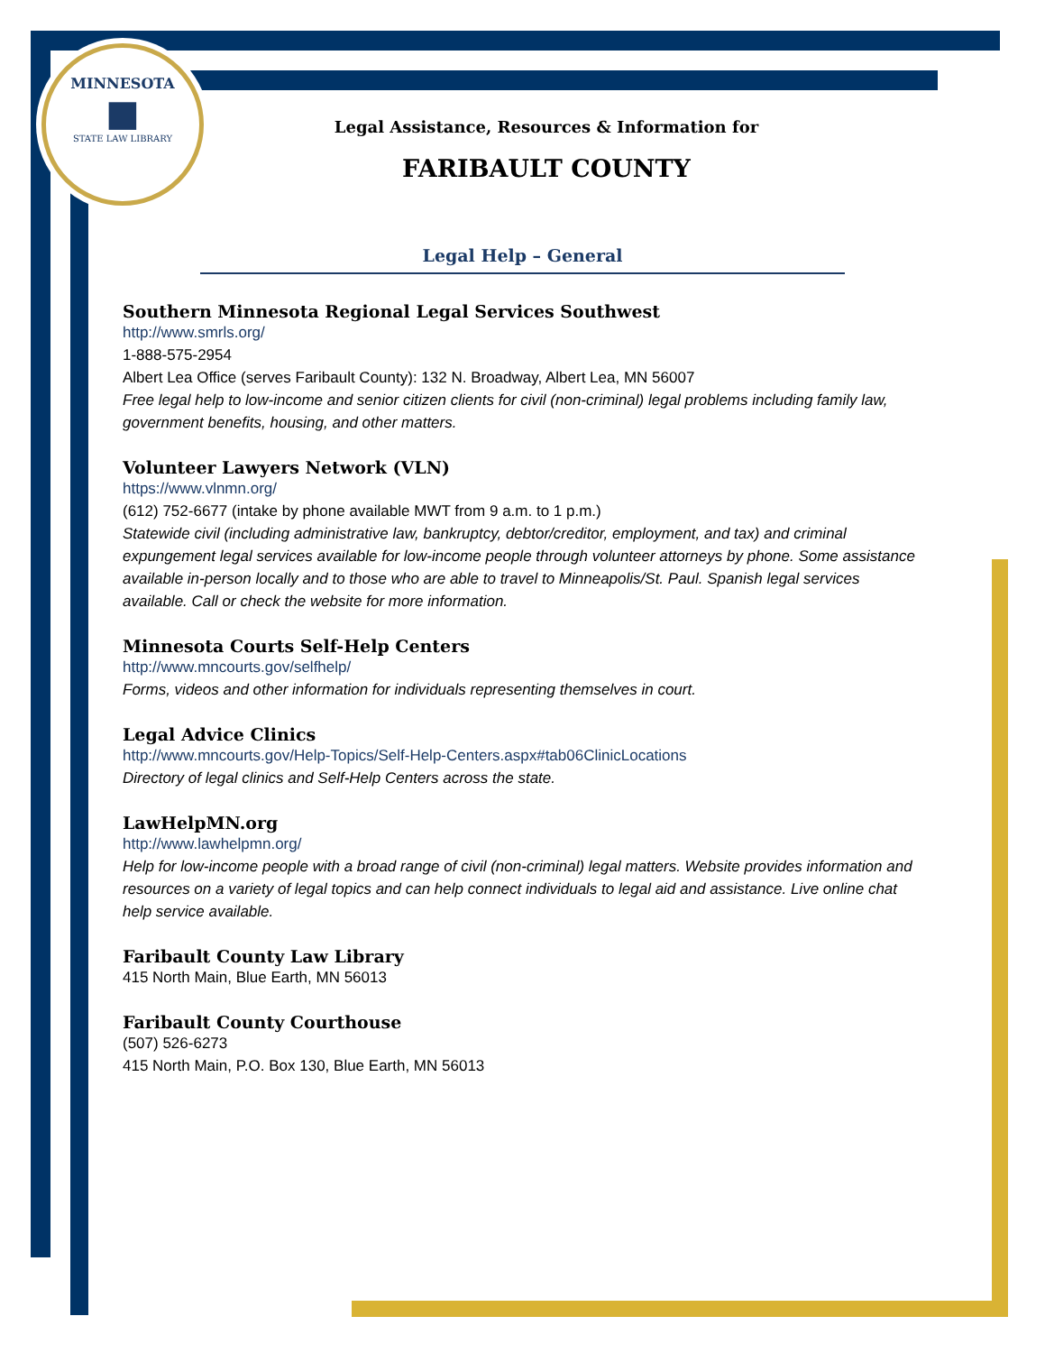MINNESOTA
■
STATE LAW LIBRARY
Legal Assistance, Resources & Information for
FARIBAULT COUNTY
Legal Help – General
Southern Minnesota Regional Legal Services Southwest
http://www.smrls.org/
1-888-575-2954
Albert Lea Office (serves Faribault County): 132 N. Broadway, Albert Lea, MN 56007
Free legal help to low-income and senior citizen clients for civil (non-criminal) legal problems including family law, government benefits, housing, and other matters.
Volunteer Lawyers Network (VLN)
https://www.vlnmn.org/
(612) 752-6677 (intake by phone available MWT from 9 a.m. to 1 p.m.)
Statewide civil (including administrative law, bankruptcy, debtor/creditor, employment, and tax) and criminal expungement legal services available for low-income people through volunteer attorneys by phone. Some assistance available in-person locally and to those who are able to travel to Minneapolis/St. Paul. Spanish legal services available. Call or check the website for more information.
Minnesota Courts Self-Help Centers
http://www.mncourts.gov/selfhelp/
Forms, videos and other information for individuals representing themselves in court.
Legal Advice Clinics
http://www.mncourts.gov/Help-Topics/Self-Help-Centers.aspx#tab06ClinicLocations
Directory of legal clinics and Self-Help Centers across the state.
LawHelpMN.org
http://www.lawhelpmn.org/
Help for low-income people with a broad range of civil (non-criminal) legal matters. Website provides information and resources on a variety of legal topics and can help connect individuals to legal aid and assistance. Live online chat help service available.
Faribault County Law Library
415 North Main, Blue Earth, MN 56013
Faribault County Courthouse
(507) 526-6273
415 North Main, P.O. Box 130, Blue Earth, MN 56013